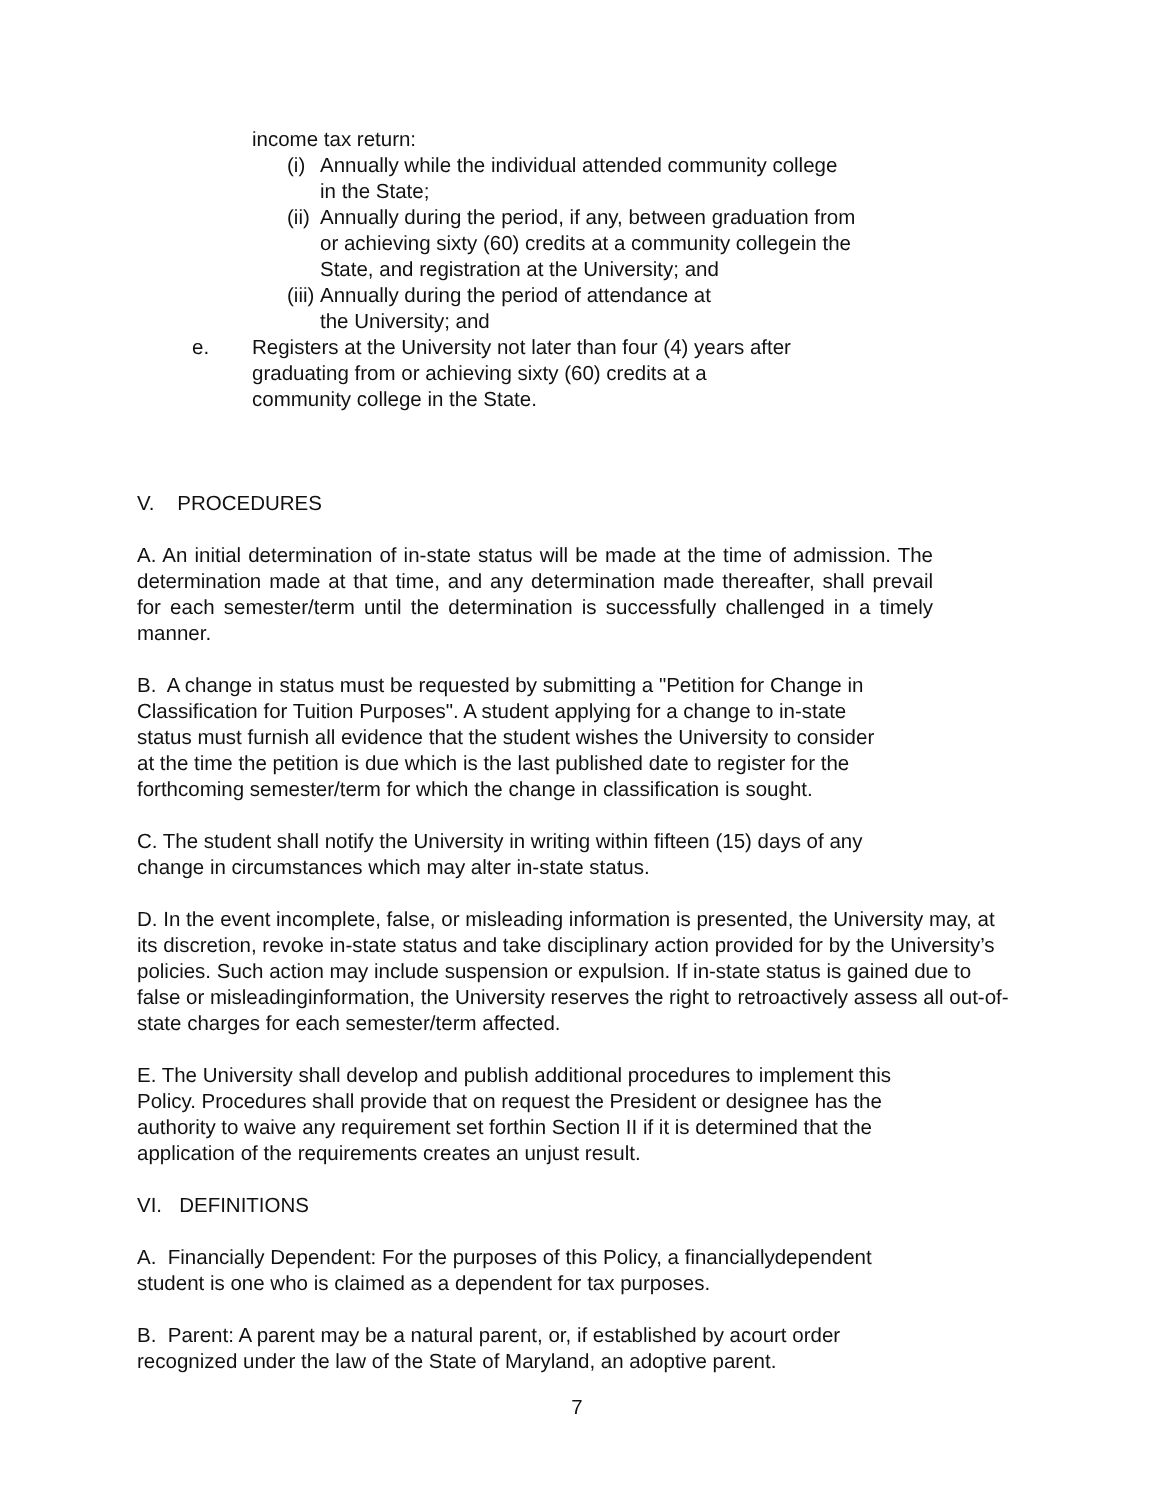income tax return:
(i) Annually while the individual attended community college
in the State;
(ii) Annually during the period, if any, between graduation from
or achieving sixty (60) credits at a community collegein the
State, and registration at the University; and
(iii) Annually during the period of attendance at
the University; and
e. Registers at the University not later than four (4) years after
graduating from or achieving sixty (60) credits at a
community college in the State.
V. PROCEDURES
A. An initial determination of in-state status will be made at the time of admission. The determination made at that time, and any determination made thereafter, shall prevail for each semester/term until the determination is successfully challenged in a timely manner.
B. A change in status must be requested by submitting a "Petition for Change in
Classification for Tuition Purposes". A student applying for a change to in-state
status must furnish all evidence that the student wishes the University to consider
at the time the petition is due which is the last published date to register for the
forthcoming semester/term for which the change in classification is sought.
C. The student shall notify the University in writing within fifteen (15) days of any
change in circumstances which may alter in-state status.
D. In the event incomplete, false, or misleading information is presented, the University may, at its discretion, revoke in-state status and take disciplinary action provided for by the University’s policies. Such action may include suspension or expulsion. If in-state status is gained due to false or misleadinginformation, the University reserves the right to retroactively assess all out-of-state charges for each semester/term affected.
E. The University shall develop and publish additional procedures to implement this
Policy. Procedures shall provide that on request the President or designee has the
authority to waive any requirement set forthin Section II if it is determined that the
application of the requirements creates an unjust result.
VI. DEFINITIONS
A. Financially Dependent: For the purposes of this Policy, a financiallydependent
student is one who is claimed as a dependent for tax purposes.
B. Parent: A parent may be a natural parent, or, if established by acourt order
recognized under the law of the State of Maryland, an adoptive parent.
7